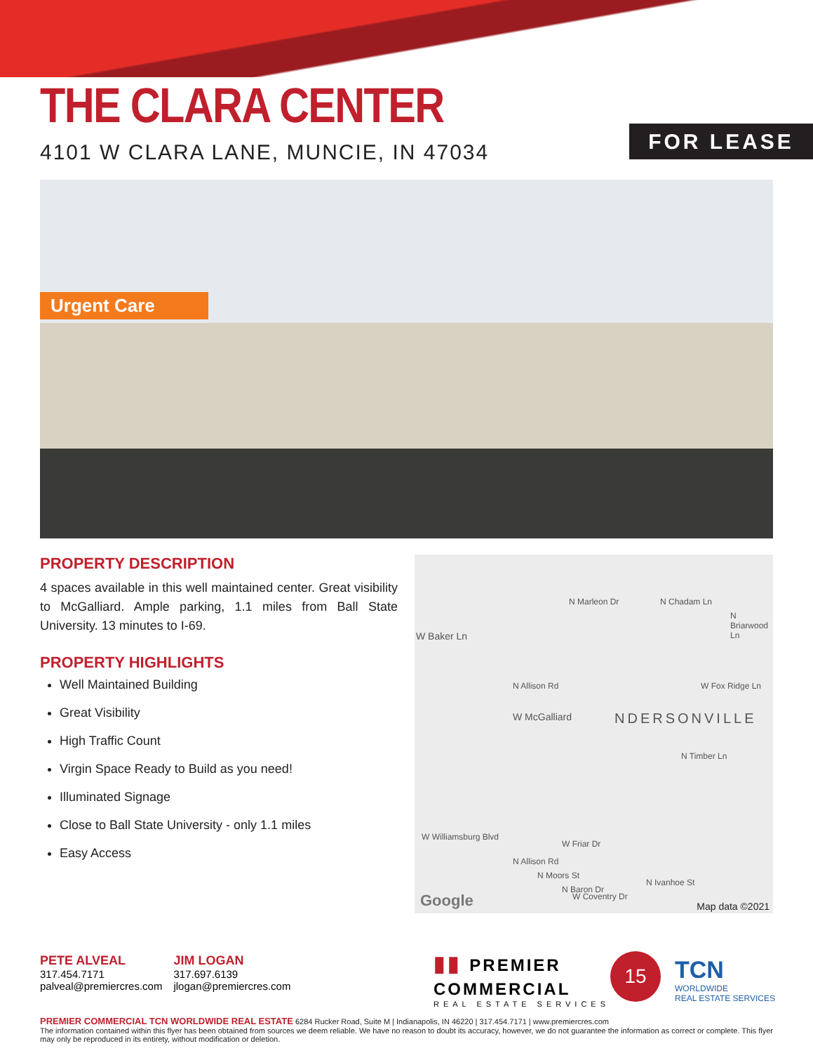THE CLARA CENTER
4101 W CLARA LANE, MUNCIE, IN 47034
FOR LEASE
Urgent Care
PROPERTY DESCRIPTION
4 spaces available in this well maintained center. Great visibility to McGalliard. Ample parking, 1.1 miles from Ball State University. 13 minutes to I-69.
PROPERTY HIGHLIGHTS
Well Maintained Building
Great Visibility
High Traffic Count
Virgin Space Ready to Build as you need!
Illuminated Signage
Close to Ball State University - only 1.1 miles
Easy Access
W Baker Ln
N Marleon Dr
N Allison Rd
N Chadam Ln
N Briarwood Ln
W Fox Ridge Ln
W McGalliard NDERSONVILLE
N Timber Ln
W Williamsburg Blvd
W Friar Dr
N Allison Rd
N Moors St
N Baron Dr
W Coventry Dr
N Ivanhoe St
Google Map data ©2021
PETE ALVEAL
317.454.7171
palveal@premiercres.com
JIM LOGAN
317.697.6139
jlogan@premiercres.com
▮▮ PREMIER
COMMERCIAL
REAL ESTATE SERVICES
15
TCN
WORLDWIDE
REAL ESTATE SERVICES
PREMIER COMMERCIAL TCN WORLDWIDE REAL ESTATE 6284 Rucker Road, Suite M | Indianapolis, IN 46220 | 317.454.7171 | www.premiercres.com
The information contained within this flyer has been obtained from sources we deem reliable. We have no reason to doubt its accuracy, however, we do not guarantee the information as correct or complete. This flyer may only be reproduced in its entirety, without modification or deletion.